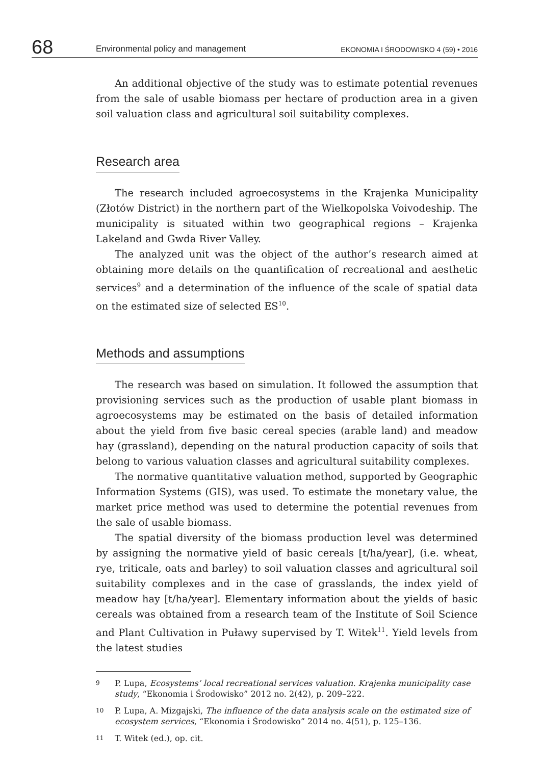68
Environmental policy and management
EKONOMIA I ŚRODOWISKO 4 (59) • 2016
An additional objective of the study was to estimate potential revenues from the sale of usable biomass per hectare of production area in a given soil valuation class and agricultural soil suitability complexes.
Research area
The research included agroecosystems in the Krajenka Municipality (Złotów District) in the northern part of the Wielkopolska Voivodeship. The municipality is situated within two geographical regions – Krajenka Lakeland and Gwda River Valley.
The analyzed unit was the object of the author’s research aimed at obtaining more details on the quantification of recreational and aesthetic services<sup>9</sup> and a determination of the influence of the scale of spatial data on the estimated size of selected ES<sup>10</sup>.
Methods and assumptions
The research was based on simulation. It followed the assumption that provisioning services such as the production of usable plant biomass in agroecosystems may be estimated on the basis of detailed information about the yield from five basic cereal species (arable land) and meadow hay (grassland), depending on the natural production capacity of soils that belong to various valuation classes and agricultural suitability complexes.
The normative quantitative valuation method, supported by Geographic Information Systems (GIS), was used. To estimate the monetary value, the market price method was used to determine the potential revenues from the sale of usable biomass.
The spatial diversity of the biomass production level was determined by assigning the normative yield of basic cereals [t/ha/year], (i.e. wheat, rye, triticale, oats and barley) to soil valuation classes and agricultural soil suitability complexes and in the case of grasslands, the index yield of meadow hay [t/ha/year]. Elementary information about the yields of basic cereals was obtained from a research team of the Institute of Soil Science and Plant Cultivation in Puławy supervised by T. Witek<sup>11</sup>. Yield levels from the latest studies
9 P. Lupa, Ecosystems’ local recreational services valuation. Krajenka municipality case study, “Ekonomia i Środowisko” 2012 no. 2(42), p. 209–222.
10 P. Lupa, A. Mizgajski, The influence of the data analysis scale on the estimated size of ecosystem services, “Ekonomia i Środowisko” 2014 no. 4(51), p. 125–136.
11 T. Witek (ed.), op. cit.